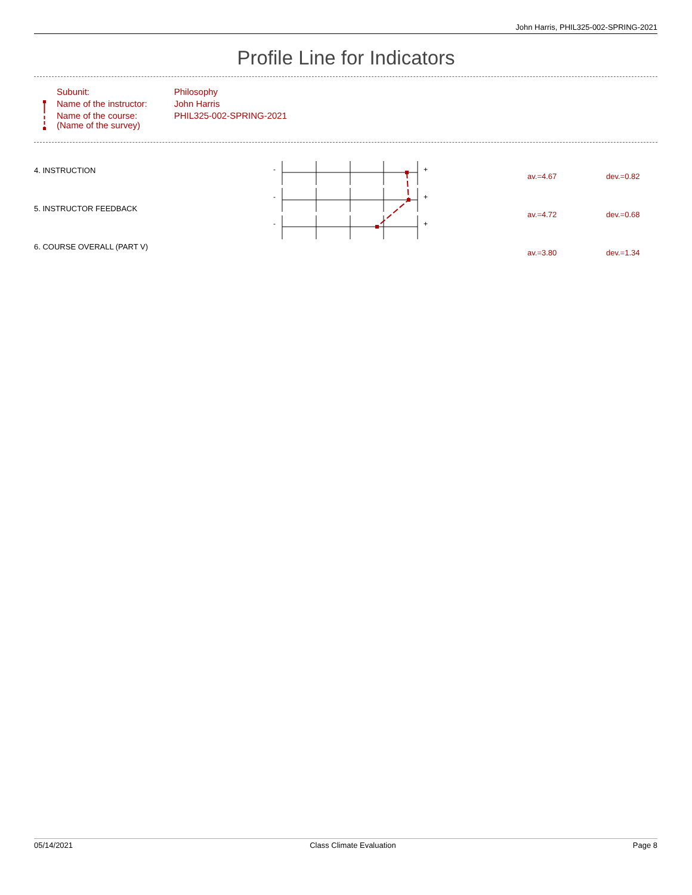John Harris, PHIL325-002-SPRING-2021
Profile Line for Indicators
| Subunit: | Philosophy |
| Name of the instructor: | John Harris |
| Name of the course: (Name of the survey) | PHIL325-002-SPRING-2021 |
-
+
-
+
-
+
| 4. INSTRUCTION | av.=4.67 | dev.=0.82 |
| 5. INSTRUCTOR FEEDBACK | av.=4.72 | dev.=0.68 |
| 6. COURSE OVERALL (PART V) | av.=3.80 | dev.=1.34 |
05/14/2021 Class Climate Evaluation Page 8